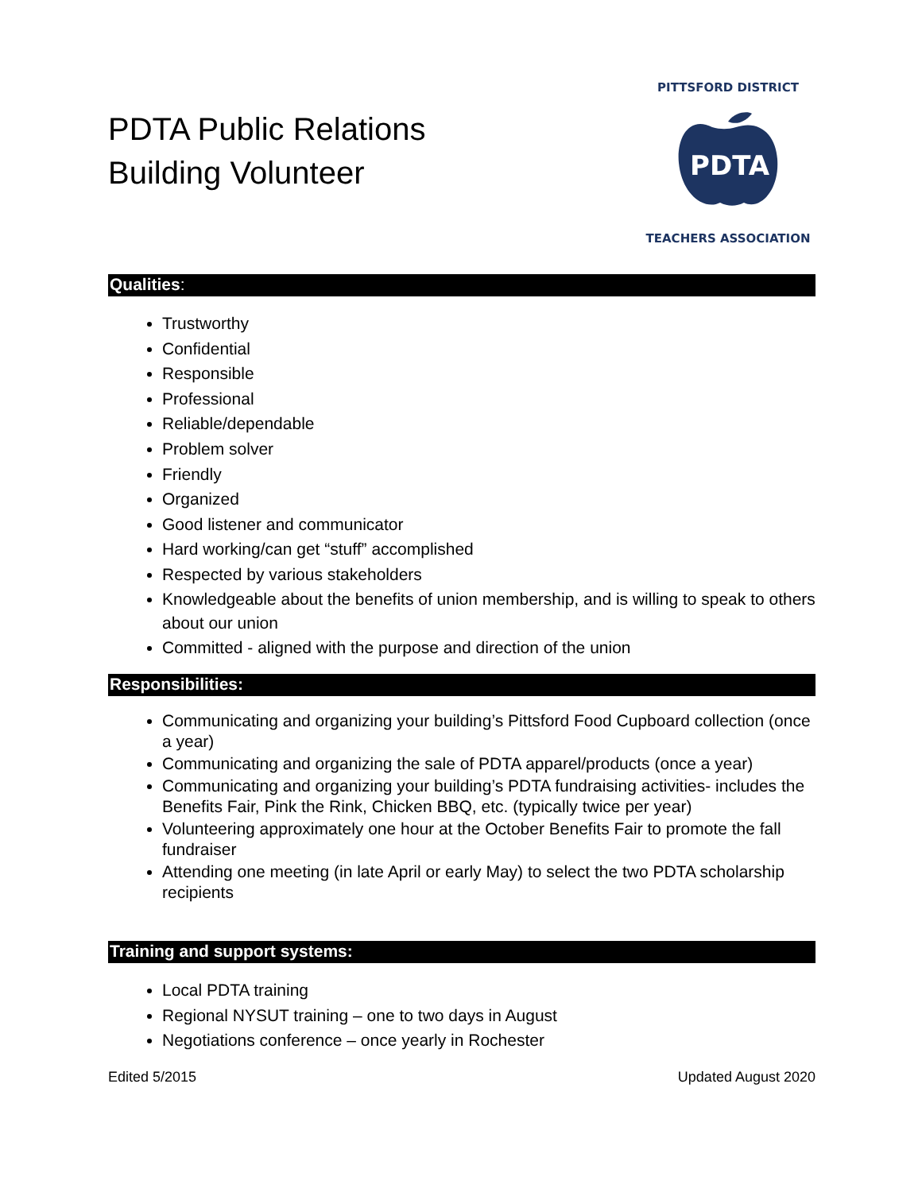PDTA Public Relations
Building Volunteer
PITTSFORD DISTRICT
PDTA
TEACHERS ASSOCIATION
Qualities:
Trustworthy
Confidential
Responsible
Professional
Reliable/dependable
Problem solver
Friendly
Organized
Good listener and communicator
Hard working/can get “stuff” accomplished
Respected by various stakeholders
Knowledgeable about the benefits of union membership, and is willing to speak to others about our union
Committed - aligned with the purpose and direction of the union
Responsibilities:
Communicating and organizing your building’s Pittsford Food Cupboard collection (once a year)
Communicating and organizing the sale of PDTA apparel/products (once a year)
Communicating and organizing your building’s PDTA fundraising activities- includes the Benefits Fair, Pink the Rink, Chicken BBQ, etc. (typically twice per year)
Volunteering approximately one hour at the October Benefits Fair to promote the fall fundraiser
Attending one meeting (in late April or early May) to select the two PDTA scholarship recipients
Training and support systems:
Local PDTA training
Regional NYSUT training – one to two days in August
Negotiations conference – once yearly in Rochester
Edited 5/2015 Updated August 2020